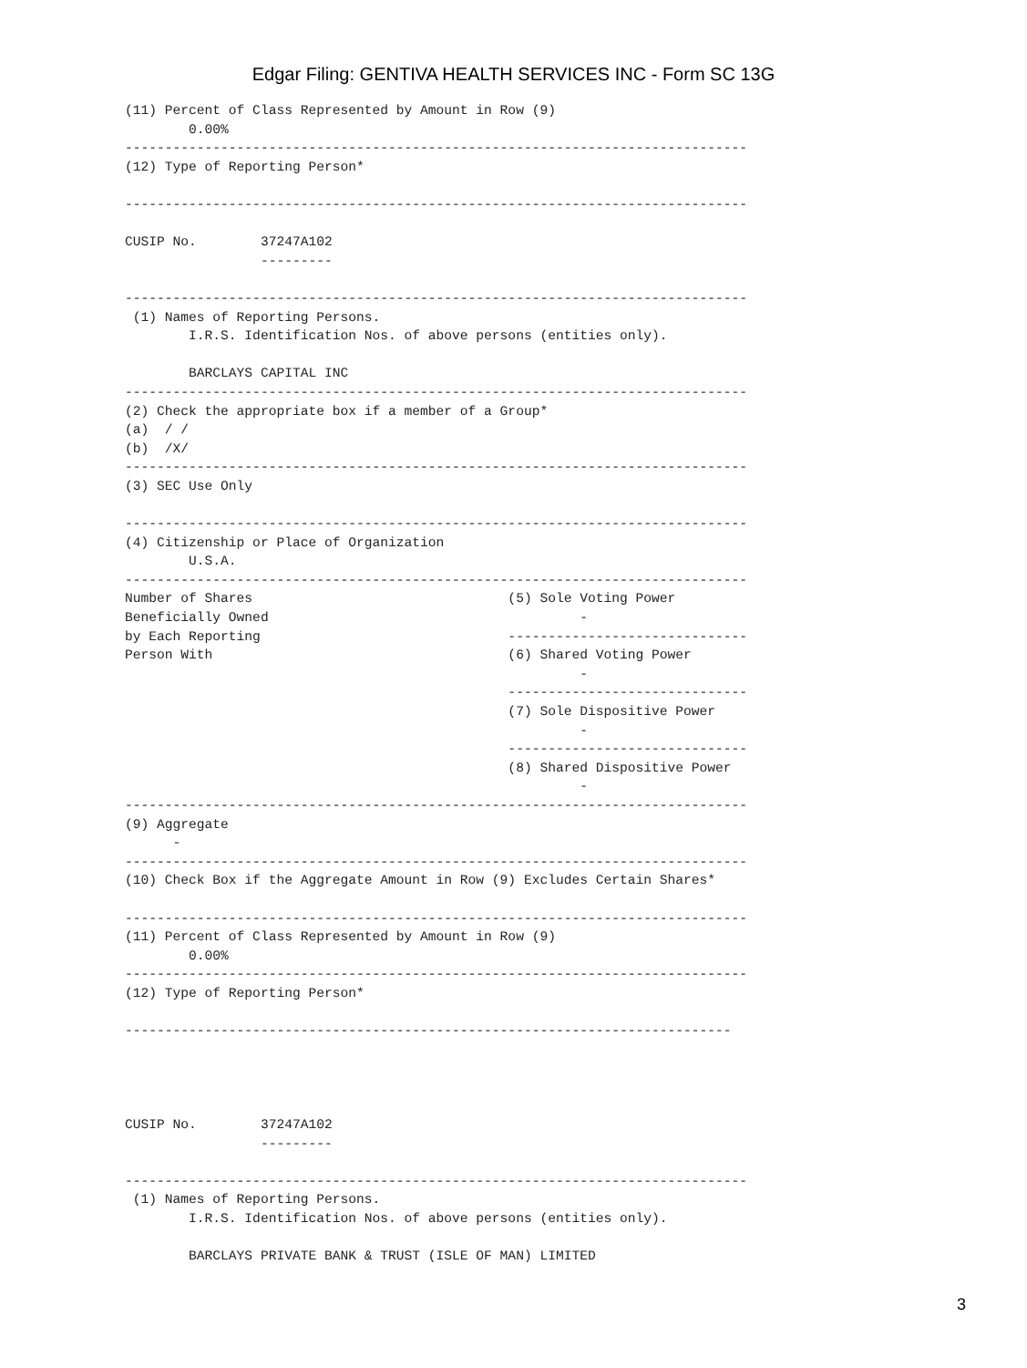Edgar Filing: GENTIVA HEALTH SERVICES INC - Form SC 13G
(11) Percent of Class Represented by Amount in Row (9)
        0.00%
------------------------------------------------------------------------------
(12) Type of Reporting Person*

------------------------------------------------------------------------------

CUSIP No.        37247A102
                 ---------

------------------------------------------------------------------------------
 (1) Names of Reporting Persons.
        I.R.S. Identification Nos. of above persons (entities only).

        BARCLAYS CAPITAL INC
------------------------------------------------------------------------------
(2) Check the appropriate box if a member of a Group*
(a)  / /
(b)  /X/
------------------------------------------------------------------------------
(3) SEC Use Only

------------------------------------------------------------------------------
(4) Citizenship or Place of Organization
        U.S.A.
------------------------------------------------------------------------------
Number of Shares                                (5) Sole Voting Power
Beneficially Owned                                       -
by Each Reporting                               ------------------------------
Person With                                     (6) Shared Voting Power
                                                         -
                                                ------------------------------
                                                (7) Sole Dispositive Power
                                                         -
                                                ------------------------------
                                                (8) Shared Dispositive Power
                                                         -
------------------------------------------------------------------------------
(9) Aggregate
      -
------------------------------------------------------------------------------
(10) Check Box if the Aggregate Amount in Row (9) Excludes Certain Shares*

------------------------------------------------------------------------------
(11) Percent of Class Represented by Amount in Row (9)
        0.00%
------------------------------------------------------------------------------
(12) Type of Reporting Person*

----------------------------------------------------------------------------




CUSIP No.        37247A102
                 ---------

------------------------------------------------------------------------------
 (1) Names of Reporting Persons.
        I.R.S. Identification Nos. of above persons (entities only).

        BARCLAYS PRIVATE BANK & TRUST (ISLE OF MAN) LIMITED
3